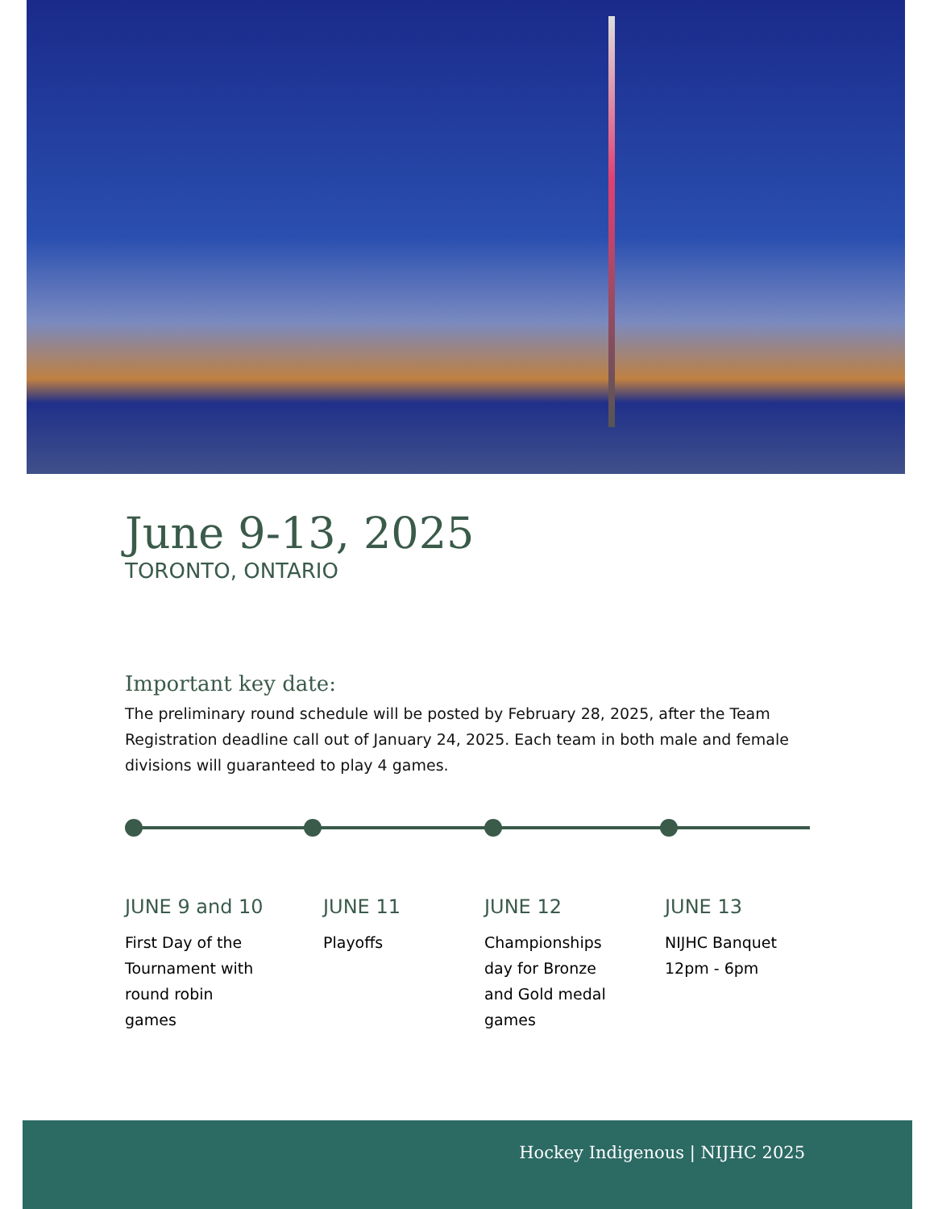June 9-13, 2025
TORONTO, ONTARIO
Important key date:
The preliminary round schedule will be posted by February 28, 2025, after the Team Registration deadline call out of January 24, 2025. Each team in both male and female divisions will guaranteed to play 4 games.
JUNE 9 and 10
First Day of the
Tournament with
round robin
games
JUNE 11
Playoffs
JUNE 12
Championships
day for Bronze
and Gold medal
games
JUNE 13
NIJHC Banquet
12pm - 6pm
Hockey Indigenous | NIJHC 2025